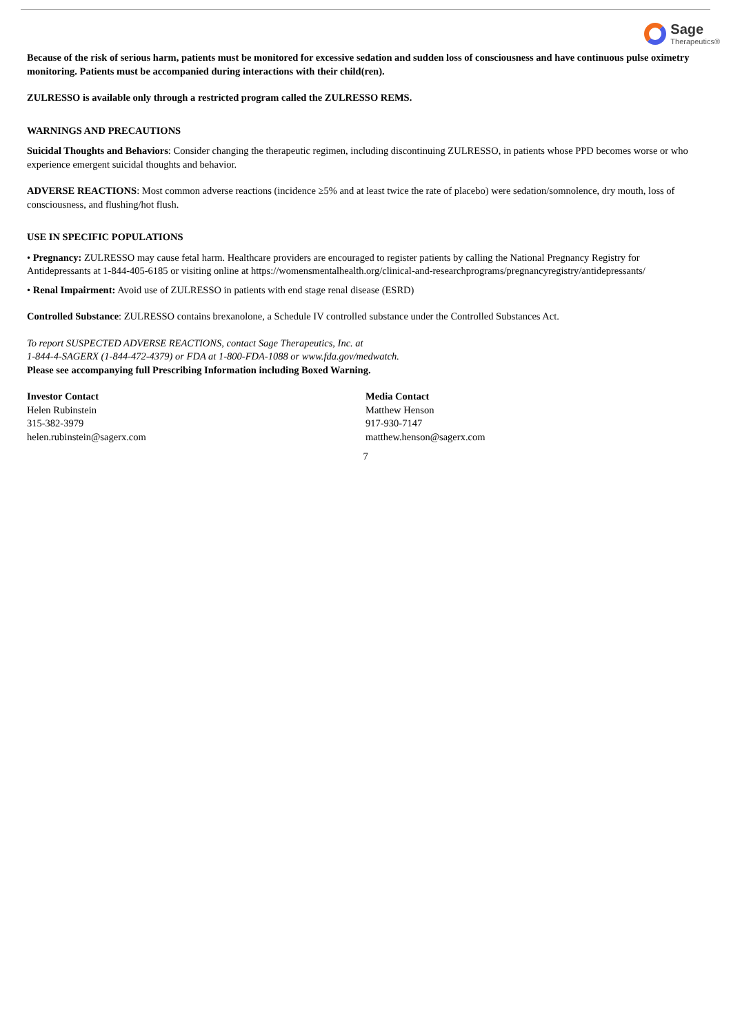Sage
Therapeutics®
Because of the risk of serious harm, patients must be monitored for excessive sedation and sudden loss of consciousness and have continuous pulse oximetry monitoring. Patients must be accompanied during interactions with their child(ren).
ZULRESSO is available only through a restricted program called the ZULRESSO REMS.
WARNINGS AND PRECAUTIONS
Suicidal Thoughts and Behaviors: Consider changing the therapeutic regimen, including discontinuing ZULRESSO, in patients whose PPD becomes worse or who experience emergent suicidal thoughts and behavior.
ADVERSE REACTIONS: Most common adverse reactions (incidence ≥5% and at least twice the rate of placebo) were sedation/somnolence, dry mouth, loss of consciousness, and flushing/hot flush.
USE IN SPECIFIC POPULATIONS
• Pregnancy: ZULRESSO may cause fetal harm. Healthcare providers are encouraged to register patients by calling the National Pregnancy Registry for Antidepressants at 1-844-405-6185 or visiting online at https://womensmentalhealth.org/clinical-and-researchprograms/pregnancyregistry/antidepressants/
• Renal Impairment: Avoid use of ZULRESSO in patients with end stage renal disease (ESRD)
Controlled Substance: ZULRESSO contains brexanolone, a Schedule IV controlled substance under the Controlled Substances Act.
To report SUSPECTED ADVERSE REACTIONS, contact Sage Therapeutics, Inc. at
1-844-4-SAGERX (1-844-472-4379) or FDA at 1-800-FDA-1088 or www.fda.gov/medwatch.
Please see accompanying full Prescribing Information including Boxed Warning.
Investor Contact
Helen Rubinstein
315-382-3979
helen.rubinstein@sagerx.com
Media Contact
Matthew Henson
917-930-7147
matthew.henson@sagerx.com
7